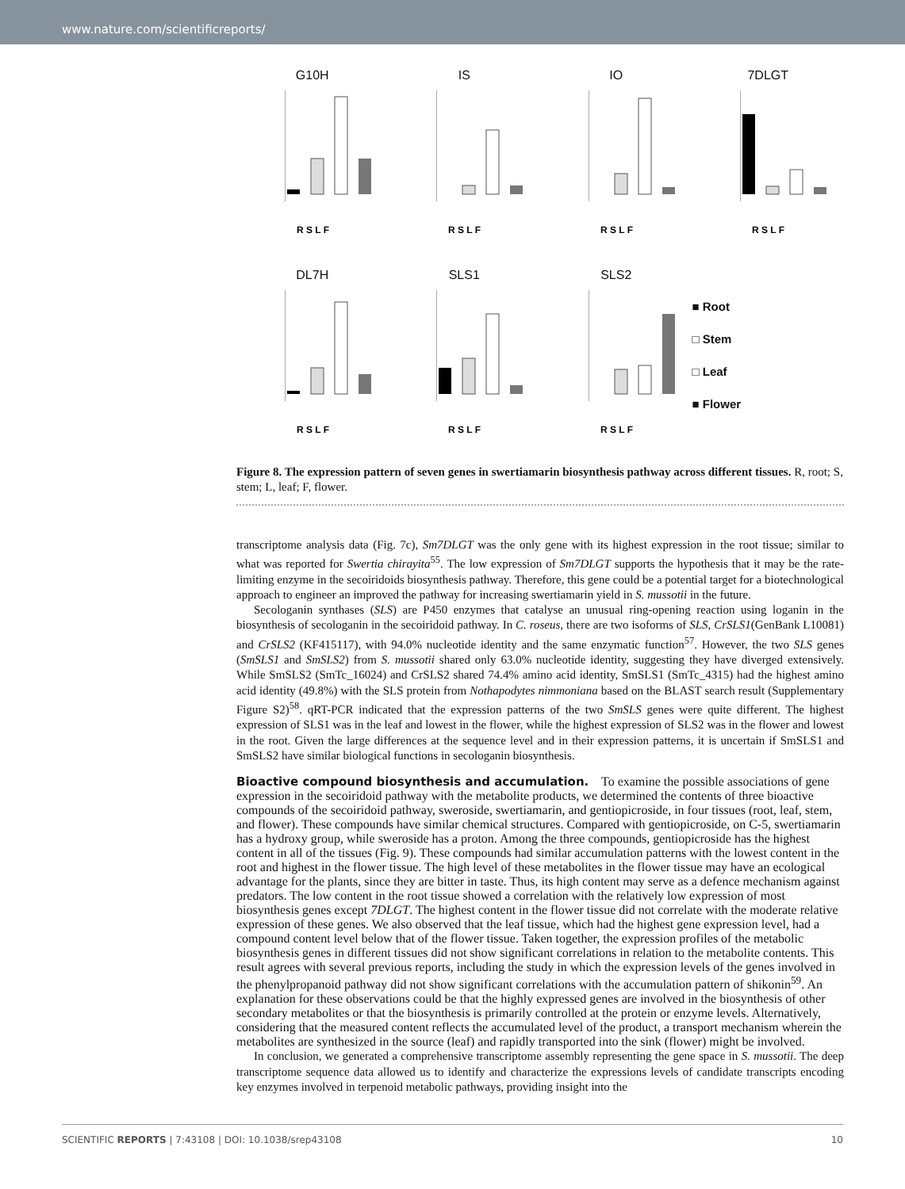www.nature.com/scientificreports/
G10H
R S L F
IS
R S L F
IO
R S L F
7DLGT
R S L F
DL7H
R S L F
SLS1
R S L F
SLS2
R S L F
■ Root
□ Stem
□ Leaf
■ Flower
Figure 8. The expression pattern of seven genes in swertiamarin biosynthesis pathway across different tissues. R, root; S, stem; L, leaf; F, flower.
transcriptome analysis data (Fig. 7c), Sm7DLGT was the only gene with its highest expression in the root tissue; similar to what was reported for Swertia chirayita<sup>55</sup>. The low expression of Sm7DLGT supports the hypothesis that it may be the rate-limiting enzyme in the secoiridoids biosynthesis pathway. Therefore, this gene could be a potential target for a biotechnological approach to engineer an improved the pathway for increasing swertiamarin yield in S. mussotii in the future.
Secologanin synthases (SLS) are P450 enzymes that catalyse an unusual ring-opening reaction using loganin in the biosynthesis of secologanin in the secoiridoid pathway. In C. roseus, there are two isoforms of SLS, CrSLS1(GenBank L10081) and CrSLS2 (KF415117), with 94.0% nucleotide identity and the same enzymatic function<sup>57</sup>. However, the two SLS genes (SmSLS1 and SmSLS2) from S. mussotii shared only 63.0% nucleotide identity, suggesting they have diverged extensively. While SmSLS2 (SmTc_16024) and CrSLS2 shared 74.4% amino acid identity, SmSLS1 (SmTc_4315) had the highest amino acid identity (49.8%) with the SLS protein from Nothapodytes nimmoniana based on the BLAST search result (Supplementary Figure S2)<sup>58</sup>. qRT-PCR indicated that the expression patterns of the two SmSLS genes were quite different. The highest expression of SLS1 was in the leaf and lowest in the flower, while the highest expression of SLS2 was in the flower and lowest in the root. Given the large differences at the sequence level and in their expression patterns, it is uncertain if SmSLS1 and SmSLS2 have similar biological functions in secologanin biosynthesis.
Bioactive compound biosynthesis and accumulation.
To examine the possible associations of gene expression in the secoiridoid pathway with the metabolite products, we determined the contents of three bioactive compounds of the secoiridoid pathway, sweroside, swertiamarin, and gentiopicroside, in four tissues (root, leaf, stem, and flower). These compounds have similar chemical structures. Compared with gentiopicroside, on C-5, swertiamarin has a hydroxy group, while sweroside has a proton. Among the three compounds, gentiopicroside has the highest content in all of the tissues (Fig. 9). These compounds had similar accumulation patterns with the lowest content in the root and highest in the flower tissue. The high level of these metabolites in the flower tissue may have an ecological advantage for the plants, since they are bitter in taste. Thus, its high content may serve as a defence mechanism against predators. The low content in the root tissue showed a correlation with the relatively low expression of most biosynthesis genes except 7DLGT. The highest content in the flower tissue did not correlate with the moderate relative expression of these genes. We also observed that the leaf tissue, which had the highest gene expression level, had a compound content level below that of the flower tissue. Taken together, the expression profiles of the metabolic biosynthesis genes in different tissues did not show significant correlations in relation to the metabolite contents. This result agrees with several previous reports, including the study in which the expression levels of the genes involved in the phenylpropanoid pathway did not show significant correlations with the accumulation pattern of shikonin<sup>59</sup>. An explanation for these observations could be that the highly expressed genes are involved in the biosynthesis of other secondary metabolites or that the biosynthesis is primarily controlled at the protein or enzyme levels. Alternatively, considering that the measured content reflects the accumulated level of the product, a transport mechanism wherein the metabolites are synthesized in the source (leaf) and rapidly transported into the sink (flower) might be involved.
In conclusion, we generated a comprehensive transcriptome assembly representing the gene space in S. mussotii. The deep transcriptome sequence data allowed us to identify and characterize the expressions levels of candidate transcripts encoding key enzymes involved in terpenoid metabolic pathways, providing insight into the
SCIENTIFIC REPORTS | 7:43108 | DOI: 10.1038/srep43108 10